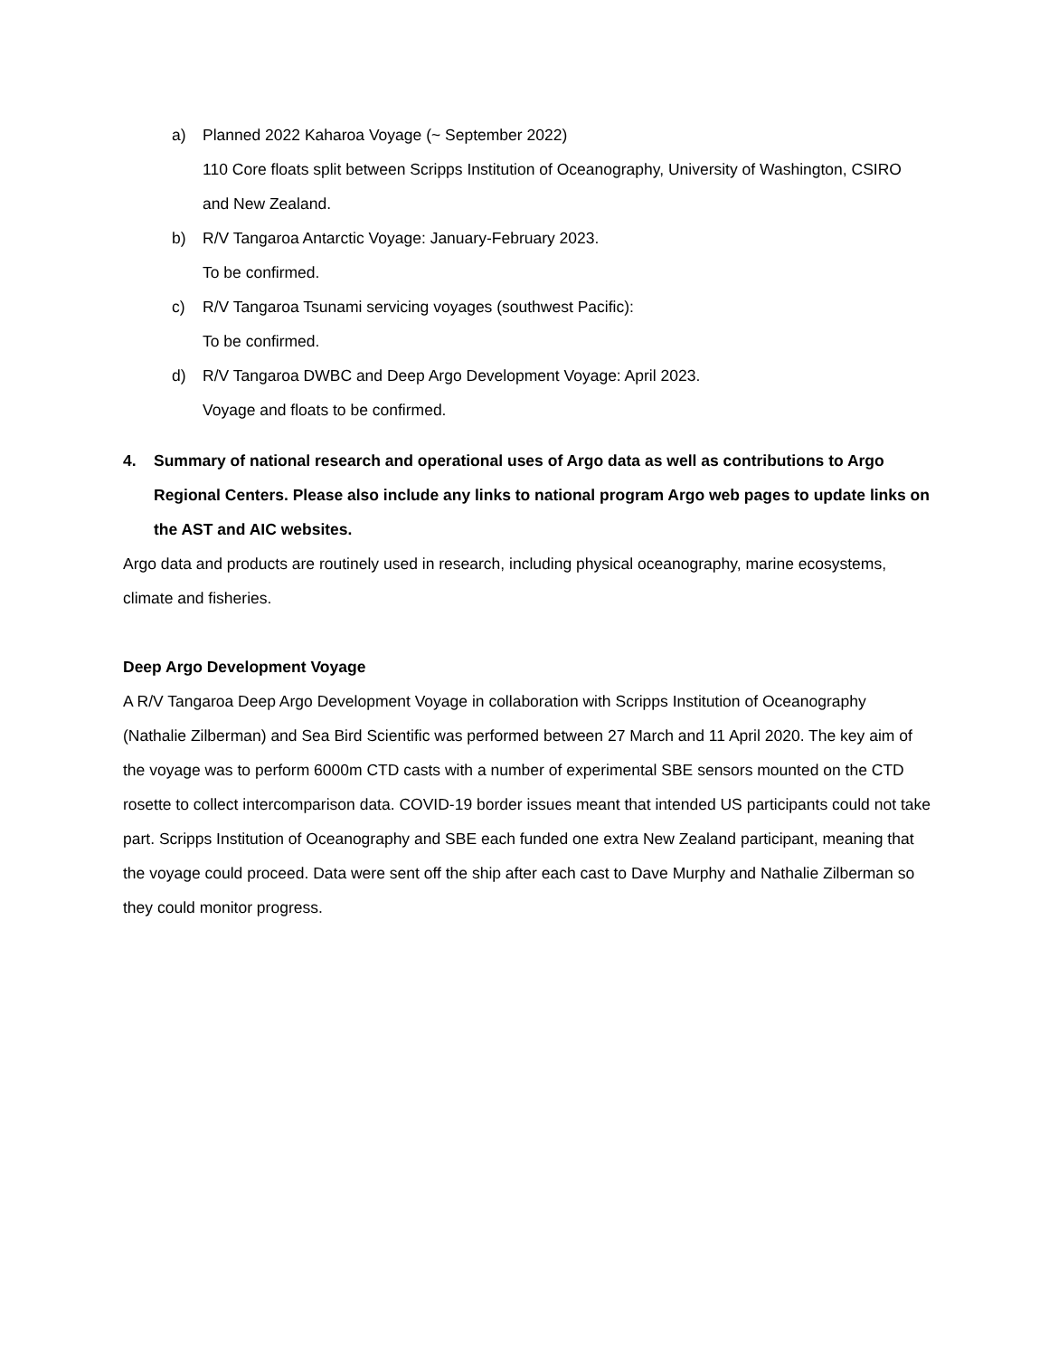a) Planned 2022 Kaharoa Voyage (~ September 2022)
110 Core floats split between Scripps Institution of Oceanography, University of Washington, CSIRO and New Zealand.
b) R/V Tangaroa Antarctic Voyage: January-February 2023.
To be confirmed.
c) R/V Tangaroa Tsunami servicing voyages (southwest Pacific):
To be confirmed.
d) R/V Tangaroa DWBC and Deep Argo Development Voyage: April 2023.
Voyage and floats to be confirmed.
4. Summary of national research and operational uses of Argo data as well as contributions to Argo Regional Centers. Please also include any links to national program Argo web pages to update links on the AST and AIC websites.
Argo data and products are routinely used in research, including physical oceanography, marine ecosystems, climate and fisheries.
Deep Argo Development Voyage
A R/V Tangaroa Deep Argo Development Voyage in collaboration with Scripps Institution of Oceanography (Nathalie Zilberman) and Sea Bird Scientific was performed between 27 March and 11 April 2020. The key aim of the voyage was to perform 6000m CTD casts with a number of experimental SBE sensors mounted on the CTD rosette to collect intercomparison data. COVID-19 border issues meant that intended US participants could not take part. Scripps Institution of Oceanography and SBE each funded one extra New Zealand participant, meaning that the voyage could proceed. Data were sent off the ship after each cast to Dave Murphy and Nathalie Zilberman so they could monitor progress.